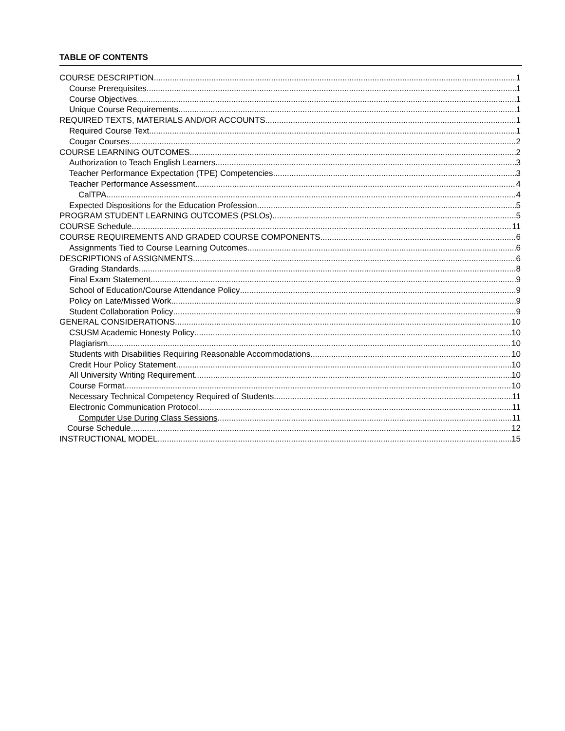TABLE OF CONTENTS
COURSE DESCRIPTION 1
Course Prerequisites 1
Course Objectives 1
Unique Course Requirements 1
REQUIRED TEXTS, MATERIALS AND/OR ACCOUNTS 1
Required Course Text 1
Cougar Courses 2
COURSE LEARNING OUTCOMES 2
Authorization to Teach English Learners 3
Teacher Performance Expectation (TPE) Competencies 3
Teacher Performance Assessment 4
CalTPA 4
Expected Dispositions for the Education Profession 5
PROGRAM STUDENT LEARNING OUTCOMES (PSLOs) 5
COURSE Schedule 11
COURSE REQUIREMENTS AND GRADED COURSE COMPONENTS 6
Assignments Tied to Course Learning Outcomes 6
DESCRIPTIONS of ASSIGNMENTS 6
Grading Standards 8
Final Exam Statement 9
School of Education/Course Attendance Policy 9
Policy on Late/Missed Work 9
Student Collaboration Policy 9
GENERAL CONSIDERATIONS 10
CSUSM Academic Honesty Policy 10
Plagiarism 10
Students with Disabilities Requiring Reasonable Accommodations 10
Credit Hour Policy Statement 10
All University Writing Requirement 10
Course Format 10
Necessary Technical Competency Required of Students 11
Electronic Communication Protocol 11
Computer Use During Class Sessions 11
Course Schedule 12
INSTRUCTIONAL MODEL 15